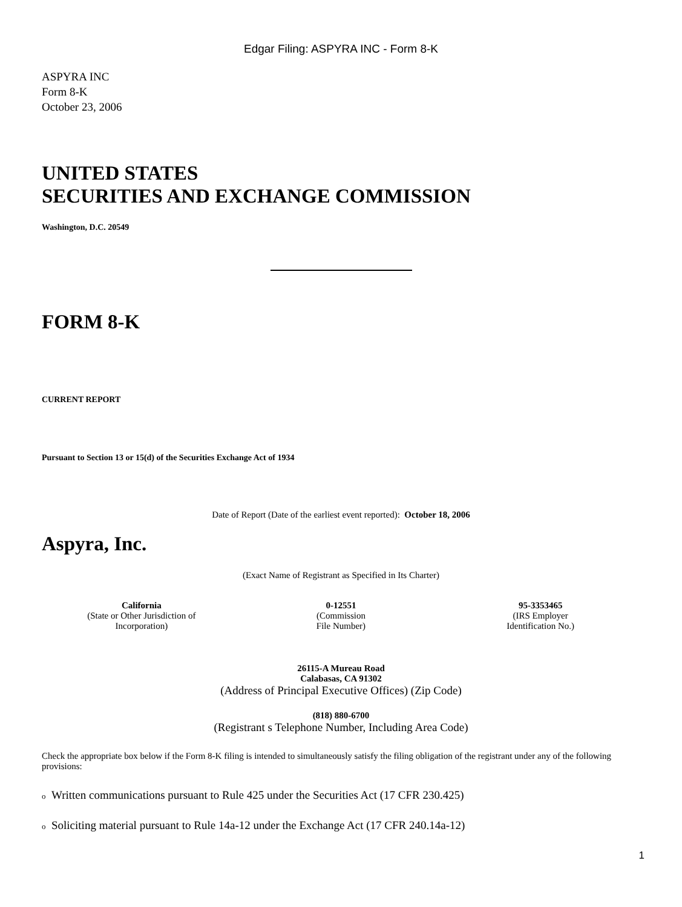Edgar Filing: ASPYRA INC - Form 8-K
ASPYRA INC
Form 8-K
October 23, 2006
UNITED STATES
SECURITIES AND EXCHANGE COMMISSION
Washington, D.C. 20549
FORM 8-K
CURRENT REPORT
Pursuant to Section 13 or 15(d) of the Securities Exchange Act of 1934
Date of Report (Date of the earliest event reported): October 18, 2006
Aspyra, Inc.
(Exact Name of Registrant as Specified in Its Charter)
| California (State or Other Jurisdiction of Incorporation) | 0-12551 (Commission File Number) | 95-3353465 (IRS Employer Identification No.) |
26115-A Mureau Road
Calabasas, CA 91302
(Address of Principal Executive Offices) (Zip Code)
(818) 880-6700
(Registrant s Telephone Number, Including Area Code)
Check the appropriate box below if the Form 8-K filing is intended to simultaneously satisfy the filing obligation of the registrant under any of the following provisions:
o Written communications pursuant to Rule 425 under the Securities Act (17 CFR 230.425)
o Soliciting material pursuant to Rule 14a-12 under the Exchange Act (17 CFR 240.14a-12)
1